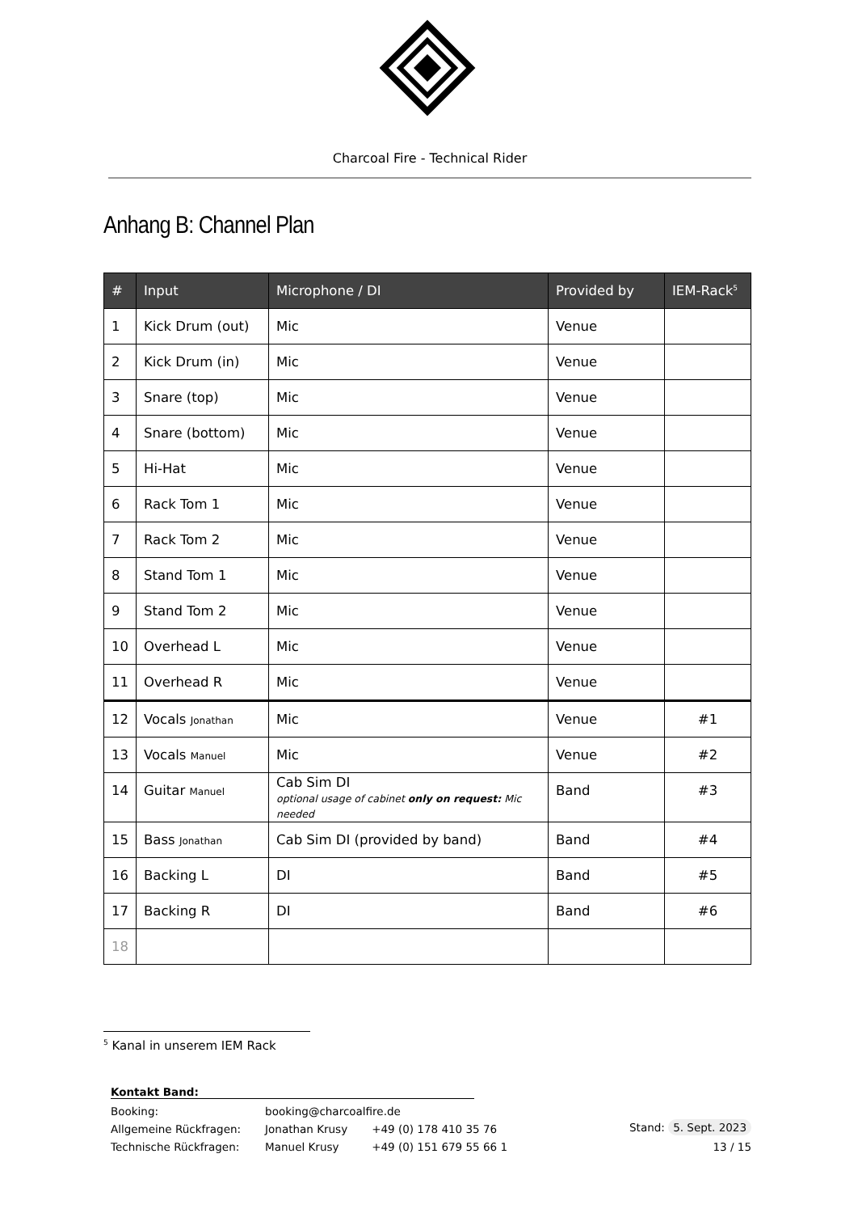Charcoal Fire - Technical Rider
Anhang B: Channel Plan
| # | Input | Microphone / DI | Provided by | IEM-Rack<sup>5</sup> |
| --- | --- | --- | --- | --- |
| 1 | Kick Drum (out) | Mic | Venue | |
| 2 | Kick Drum (in) | Mic | Venue | |
| 3 | Snare (top) | Mic | Venue | |
| 4 | Snare (bottom) | Mic | Venue | |
| 5 | Hi-Hat | Mic | Venue | |
| 6 | Rack Tom 1 | Mic | Venue | |
| 7 | Rack Tom 2 | Mic | Venue | |
| 8 | Stand Tom 1 | Mic | Venue | |
| 9 | Stand Tom 2 | Mic | Venue | |
| 10 | Overhead L | Mic | Venue | |
| 11 | Overhead R | Mic | Venue | |
| 12 | Vocals Jonathan | Mic | Venue | #1 |
| 13 | Vocals Manuel | Mic | Venue | #2 |
| 14 | Guitar Manuel | Cab Sim DI optional usage of cabinet only on request: Mic needed | Band | #3 |
| 15 | Bass Jonathan | Cab Sim DI (provided by band) | Band | #4 |
| 16 | Backing L | DI | Band | #5 |
| 17 | Backing R | DI | Band | #6 |
| 18 | | | | |
<sup>5</sup> Kanal in unserem IEM Rack
Kontakt Band:
| Booking: | booking@charcoalfire.de | |
| Allgemeine Rückfragen: | Jonathan Krusy | +49 (0) 178 410 35 76 |
| Technische Rückfragen: | Manuel Krusy | +49 (0) 151 679 55 66 1 |
Stand: 5. Sept. 2023
13 / 15